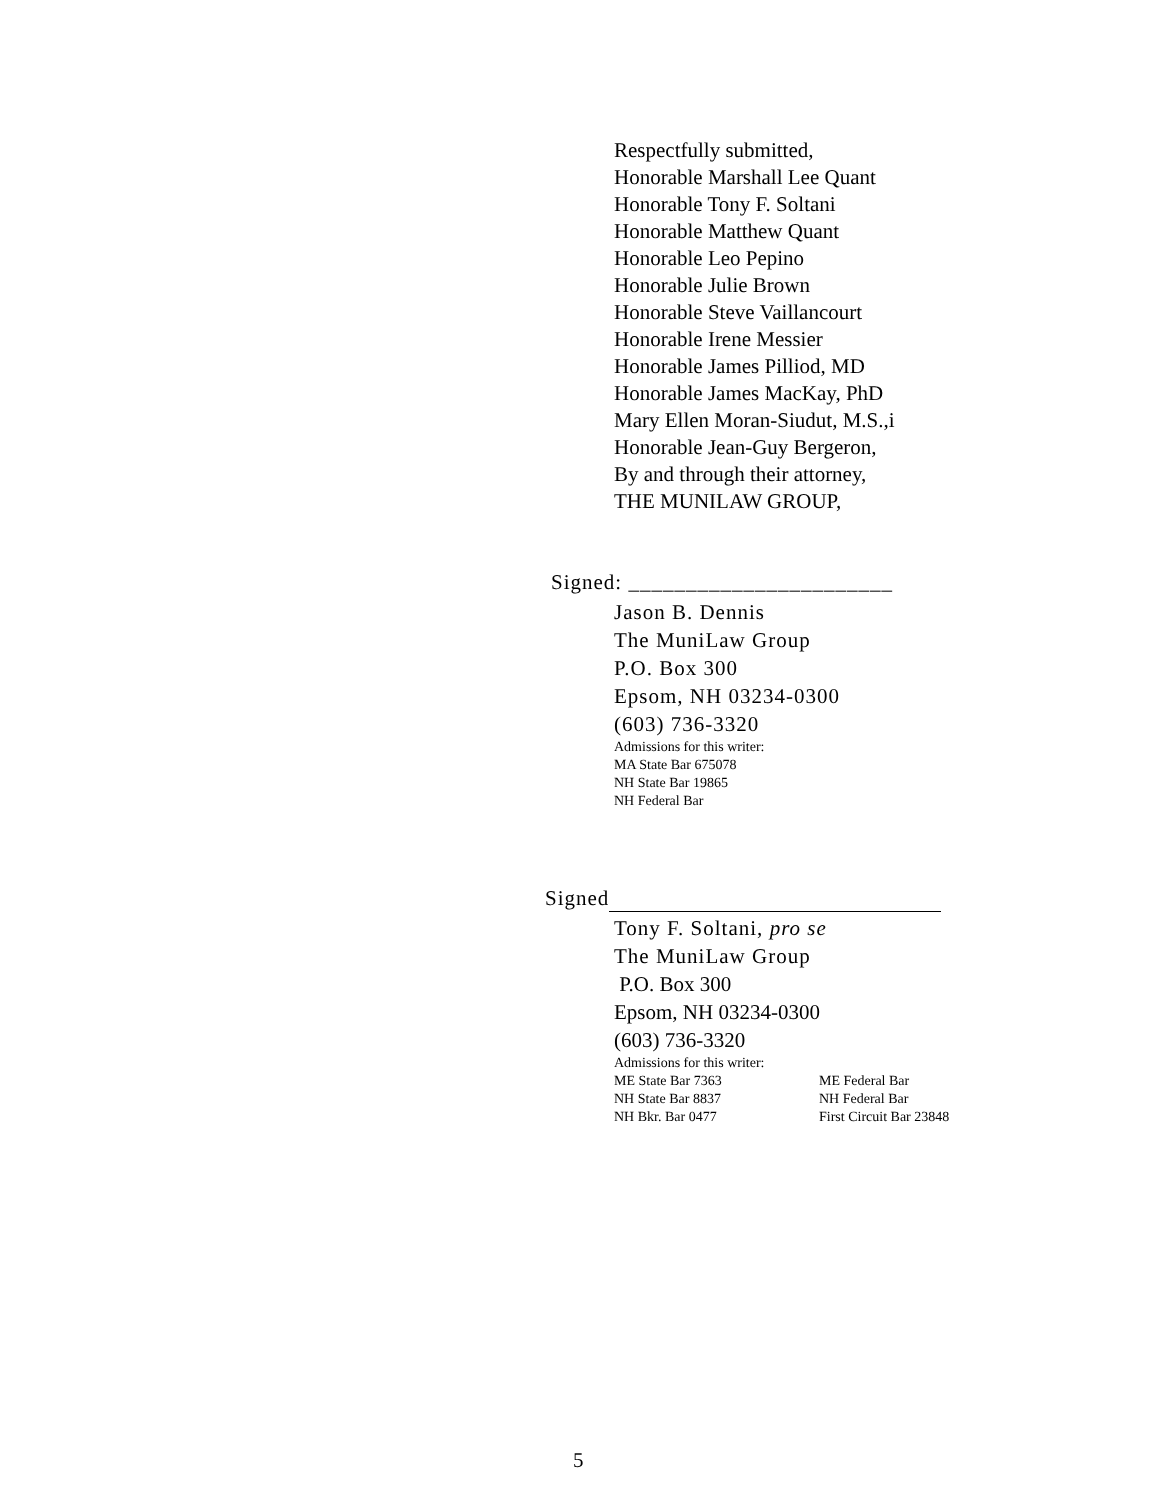Respectfully submitted,
Honorable Marshall Lee Quant
Honorable Tony F. Soltani
Honorable Matthew Quant
Honorable Leo Pepino
Honorable Julie Brown
Honorable Steve Vaillancourt
Honorable Irene Messier
Honorable James Pilliod, MD
Honorable James MacKay, PhD
Mary Ellen Moran-Siudut, M.S.,i
Honorable Jean-Guy Bergeron,
By and through their attorney,
THE MUNILAW GROUP,
Signed: _______________________
Jason B. Dennis
The MuniLaw Group
P.O. Box 300
Epsom, NH 03234-0300
(603) 736-3320
Admissions for this writer:
MA State Bar 675078
NH State Bar 19865
NH Federal Bar
Signed
Tony F. Soltani, pro se
The MuniLaw Group
P.O. Box 300
Epsom, NH 03234-0300
(603) 736-3320
Admissions for this writer:
| ME State Bar 7363 | ME Federal Bar |
| NH State Bar 8837 | NH Federal Bar |
| NH Bkr. Bar 0477 | First Circuit Bar 23848 |
5